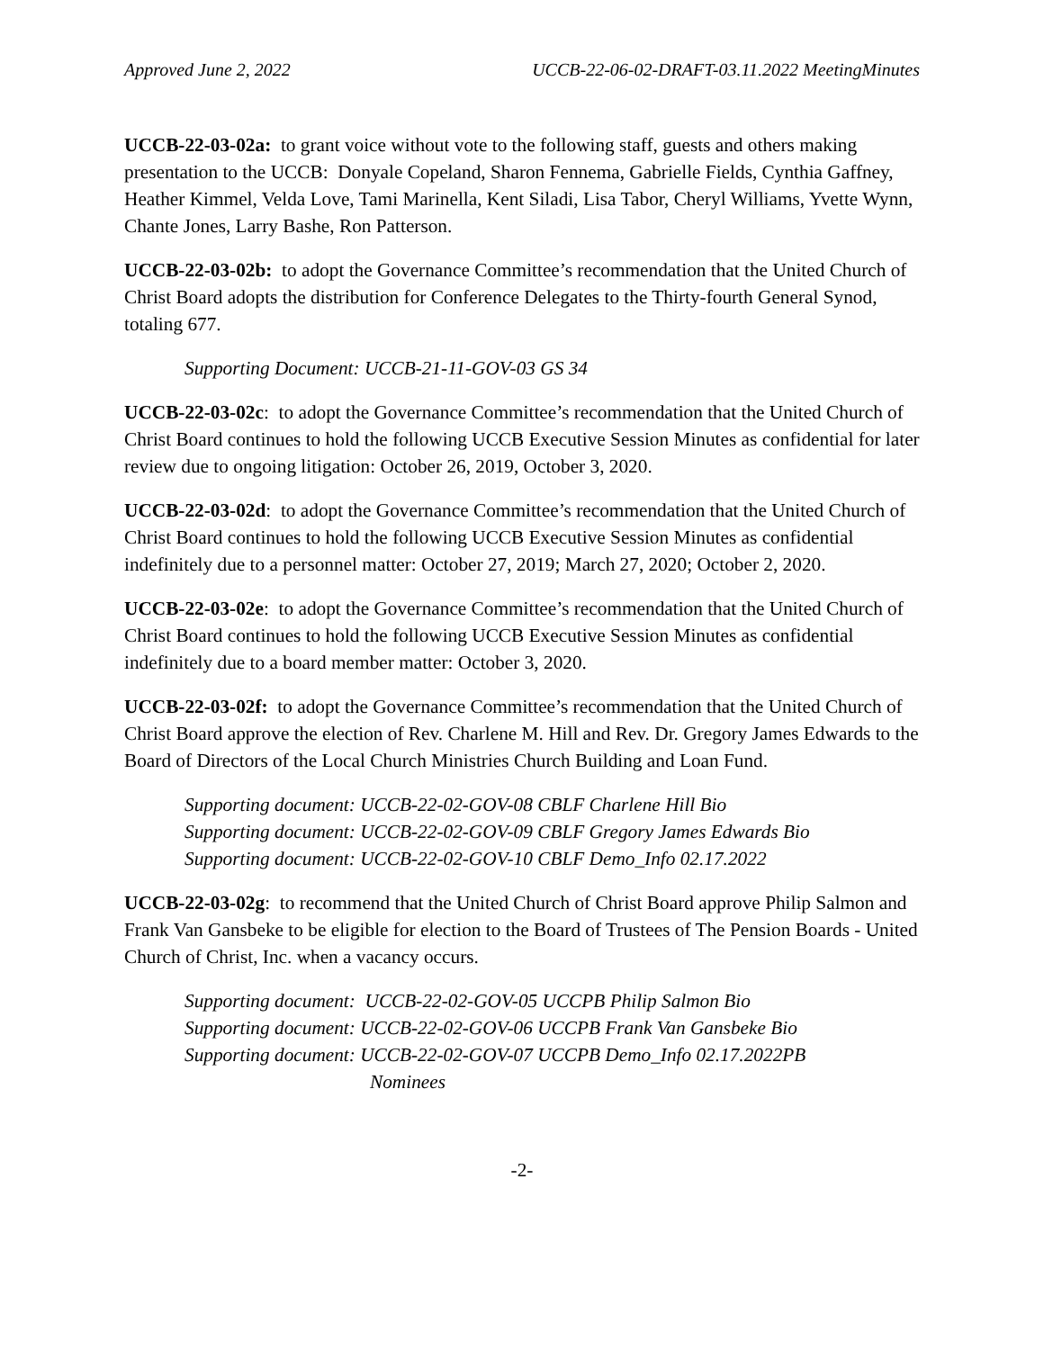Approved June 2, 2022 UCCB-22-06-02-DRAFT-03.11.2022 MeetingMinutes
UCCB-22-03-02a: to grant voice without vote to the following staff, guests and others making presentation to the UCCB: Donyale Copeland, Sharon Fennema, Gabrielle Fields, Cynthia Gaffney, Heather Kimmel, Velda Love, Tami Marinella, Kent Siladi, Lisa Tabor, Cheryl Williams, Yvette Wynn, Chante Jones, Larry Bashe, Ron Patterson.
UCCB-22-03-02b: to adopt the Governance Committee’s recommendation that the United Church of Christ Board adopts the distribution for Conference Delegates to the Thirty-fourth General Synod, totaling 677.
Supporting Document: UCCB-21-11-GOV-03 GS 34
UCCB-22-03-02c: to adopt the Governance Committee’s recommendation that the United Church of Christ Board continues to hold the following UCCB Executive Session Minutes as confidential for later review due to ongoing litigation: October 26, 2019, October 3, 2020.
UCCB-22-03-02d: to adopt the Governance Committee’s recommendation that the United Church of Christ Board continues to hold the following UCCB Executive Session Minutes as confidential indefinitely due to a personnel matter: October 27, 2019; March 27, 2020; October 2, 2020.
UCCB-22-03-02e: to adopt the Governance Committee’s recommendation that the United Church of Christ Board continues to hold the following UCCB Executive Session Minutes as confidential indefinitely due to a board member matter: October 3, 2020.
UCCB-22-03-02f: to adopt the Governance Committee’s recommendation that the United Church of Christ Board approve the election of Rev. Charlene M. Hill and Rev. Dr. Gregory James Edwards to the Board of Directors of the Local Church Ministries Church Building and Loan Fund.
Supporting document: UCCB-22-02-GOV-08 CBLF Charlene Hill Bio
Supporting document: UCCB-22-02-GOV-09 CBLF Gregory James Edwards Bio
Supporting document: UCCB-22-02-GOV-10 CBLF Demo_Info 02.17.2022
UCCB-22-03-02g: to recommend that the United Church of Christ Board approve Philip Salmon and Frank Van Gansbeke to be eligible for election to the Board of Trustees of The Pension Boards - United Church of Christ, Inc. when a vacancy occurs.
Supporting document: UCCB-22-02-GOV-05 UCCPB Philip Salmon Bio
Supporting document: UCCB-22-02-GOV-06 UCCPB Frank Van Gansbeke Bio
Supporting document: UCCB-22-02-GOV-07 UCCPB Demo_Info 02.17.2022PB
Nominees
-2-